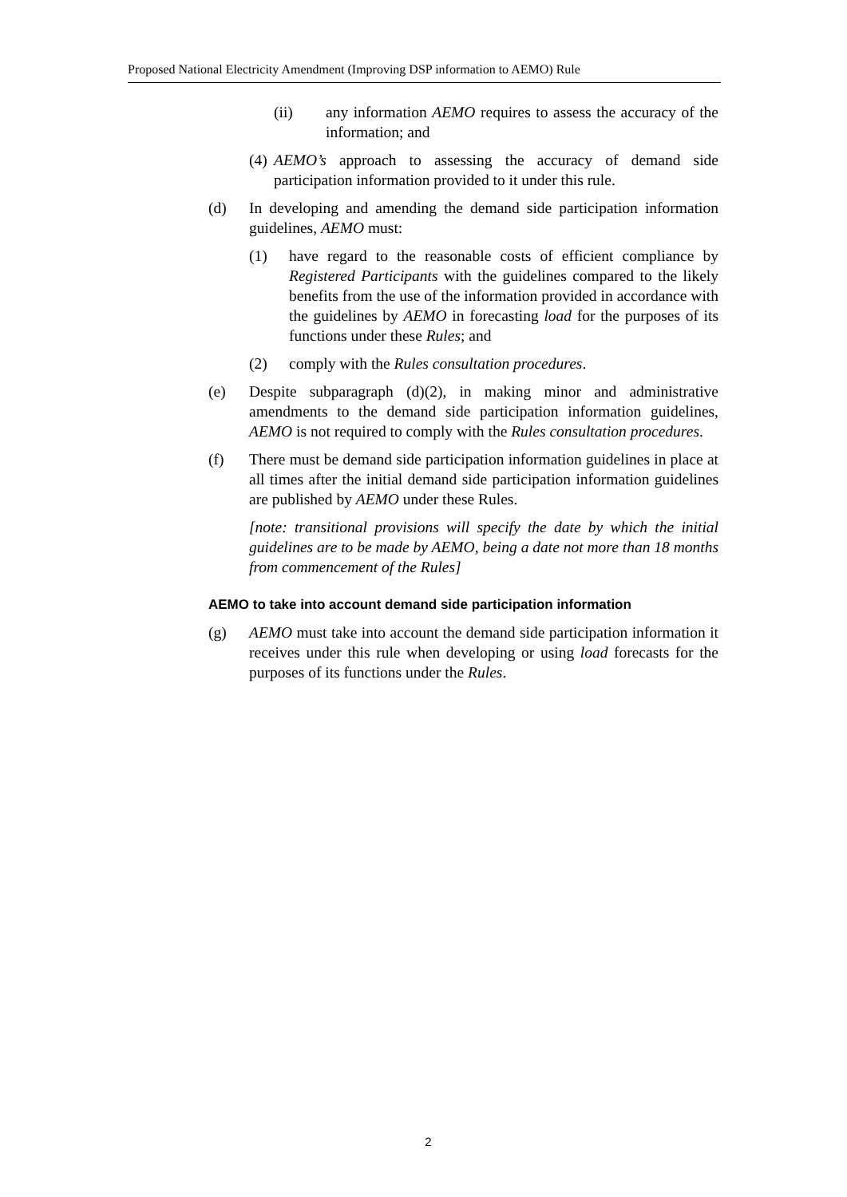Proposed National Electricity Amendment (Improving DSP information to AEMO) Rule
(ii) any information AEMO requires to assess the accuracy of the information; and
(4) AEMO’s approach to assessing the accuracy of demand side participation information provided to it under this rule.
(d) In developing and amending the demand side participation information guidelines, AEMO must:
(1) have regard to the reasonable costs of efficient compliance by Registered Participants with the guidelines compared to the likely benefits from the use of the information provided in accordance with the guidelines by AEMO in forecasting load for the purposes of its functions under these Rules; and
(2) comply with the Rules consultation procedures.
(e) Despite subparagraph (d)(2), in making minor and administrative amendments to the demand side participation information guidelines, AEMO is not required to comply with the Rules consultation procedures.
(f) There must be demand side participation information guidelines in place at all times after the initial demand side participation information guidelines are published by AEMO under these Rules.
[note: transitional provisions will specify the date by which the initial guidelines are to be made by AEMO, being a date not more than 18 months from commencement of the Rules]
AEMO to take into account demand side participation information
(g) AEMO must take into account the demand side participation information it receives under this rule when developing or using load forecasts for the purposes of its functions under the Rules.
2